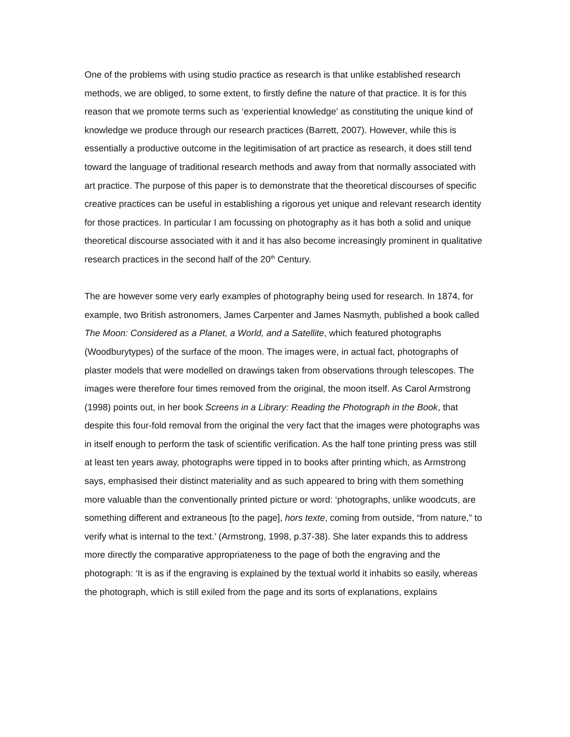One of the problems with using studio practice as research is that unlike established research methods, we are obliged, to some extent, to firstly define the nature of that practice. It is for this reason that we promote terms such as ‘experiential knowledge’ as constituting the unique kind of knowledge we produce through our research practices (Barrett, 2007). However, while this is essentially a productive outcome in the legitimisation of art practice as research, it does still tend toward the language of traditional research methods and away from that normally associated with art practice. The purpose of this paper is to demonstrate that the theoretical discourses of specific creative practices can be useful in establishing a rigorous yet unique and relevant research identity for those practices. In particular I am focussing on photography as it has both a solid and unique theoretical discourse associated with it and it has also become increasingly prominent in qualitative research practices in the second half of the 20<sup>th</sup> Century.
The are however some very early examples of photography being used for research. In 1874, for example, two British astronomers, James Carpenter and James Nasmyth, published a book called The Moon: Considered as a Planet, a World, and a Satellite, which featured photographs (Woodburytypes) of the surface of the moon. The images were, in actual fact, photographs of plaster models that were modelled on drawings taken from observations through telescopes. The images were therefore four times removed from the original, the moon itself. As Carol Armstrong (1998) points out, in her book Screens in a Library: Reading the Photograph in the Book, that despite this four-fold removal from the original the very fact that the images were photographs was in itself enough to perform the task of scientific verification. As the half tone printing press was still at least ten years away, photographs were tipped in to books after printing which, as Armstrong says, emphasised their distinct materiality and as such appeared to bring with them something more valuable than the conventionally printed picture or word: ‘photographs, unlike woodcuts, are something different and extraneous [to the page], hors texte, coming from outside, “from nature,” to verify what is internal to the text.’ (Armstrong, 1998, p.37-38). She later expands this to address more directly the comparative appropriateness to the page of both the engraving and the photograph: ‘It is as if the engraving is explained by the textual world it inhabits so easily, whereas the photograph, which is still exiled from the page and its sorts of explanations, explains